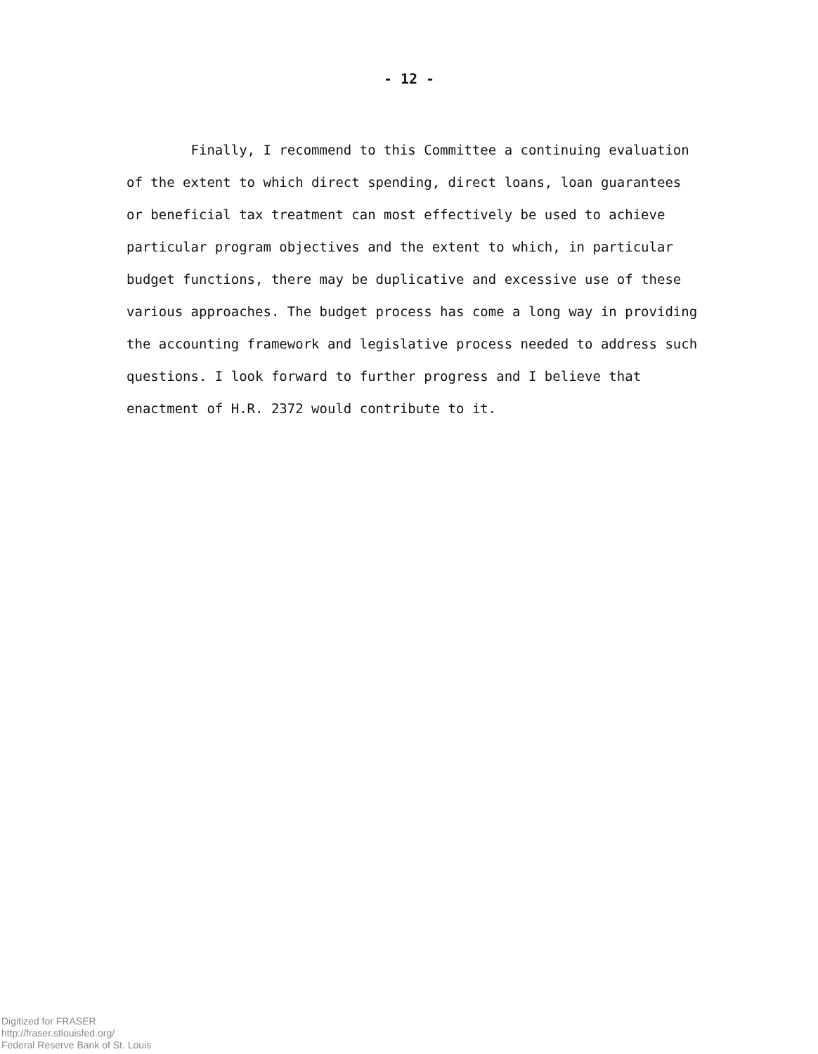- 12 -
Finally, I recommend to this Committee a continuing evaluation
of the extent to which direct spending, direct loans, loan guarantees
or beneficial tax treatment can most effectively be used to achieve
particular program objectives and the extent to which, in particular
budget functions, there may be duplicative and excessive use of these
various approaches. The budget process has come a long way in providing
the accounting framework and legislative process needed to address such
questions. I look forward to further progress and I believe that
enactment of H.R. 2372 would contribute to it.
Digitized for FRASER
http://fraser.stlouisfed.org/
Federal Reserve Bank of St. Louis